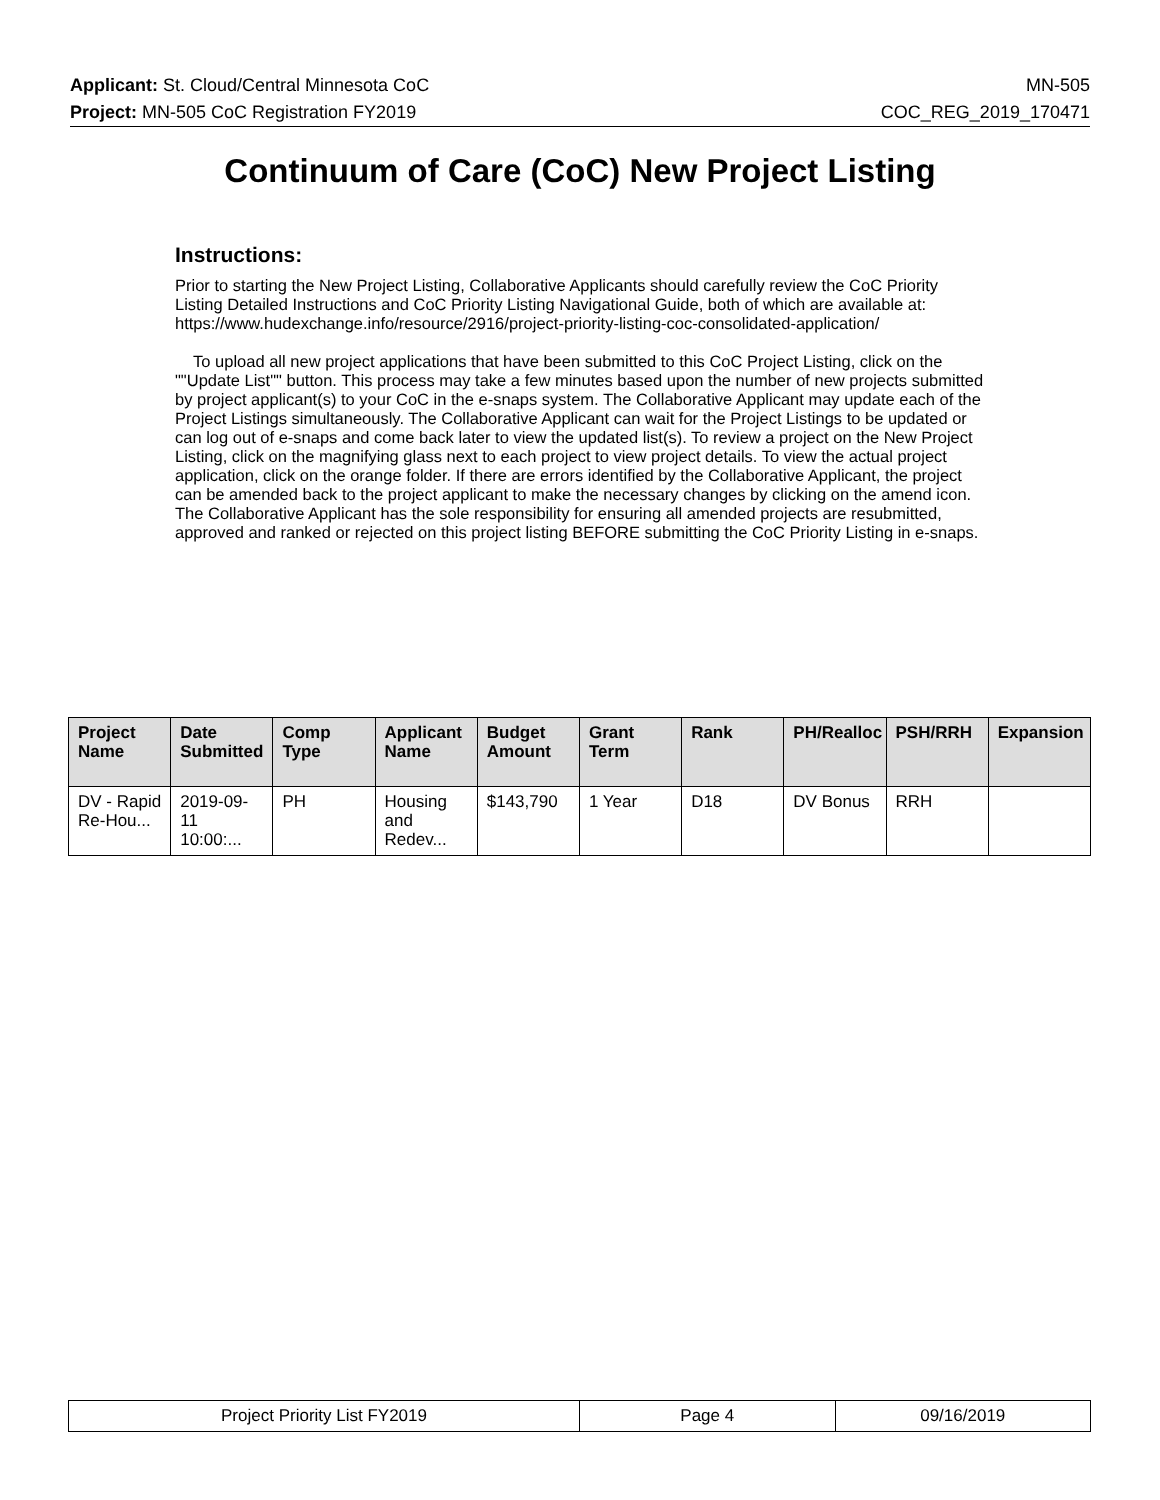Applicant: St. Cloud/Central Minnesota CoC MN-505
Project: MN-505 CoC Registration FY2019 COC_REG_2019_170471
Continuum of Care (CoC) New Project Listing
Instructions:
Prior to starting the New Project Listing, Collaborative Applicants should carefully review the CoC Priority Listing Detailed Instructions and CoC Priority Listing Navigational Guide, both of which are available at: https://www.hudexchange.info/resource/2916/project-priority-listing-coc-consolidated-application/
To upload all new project applications that have been submitted to this CoC Project Listing, click on the ""Update List"" button. This process may take a few minutes based upon the number of new projects submitted by project applicant(s) to your CoC in the e-snaps system. The Collaborative Applicant may update each of the Project Listings simultaneously. The Collaborative Applicant can wait for the Project Listings to be updated or can log out of e-snaps and come back later to view the updated list(s). To review a project on the New Project Listing, click on the magnifying glass next to each project to view project details. To view the actual project application, click on the orange folder. If there are errors identified by the Collaborative Applicant, the project can be amended back to the project applicant to make the necessary changes by clicking on the amend icon. The Collaborative Applicant has the sole responsibility for ensuring all amended projects are resubmitted, approved and ranked or rejected on this project listing BEFORE submitting the CoC Priority Listing in e-snaps.
| Project Name | Date Submitted | Comp Type | Applicant Name | Budget Amount | Grant Term | Rank | PH/Realloc | PSH/RRH | Expansion |
| --- | --- | --- | --- | --- | --- | --- | --- | --- | --- |
| DV - Rapid Re-Hou... | 2019-09-11 10:00:... | PH | Housing and Redev... | $143,790 | 1 Year | D18 | DV Bonus | RRH | |
| Project Priority List FY2019 | Page 4 | 09/16/2019 |